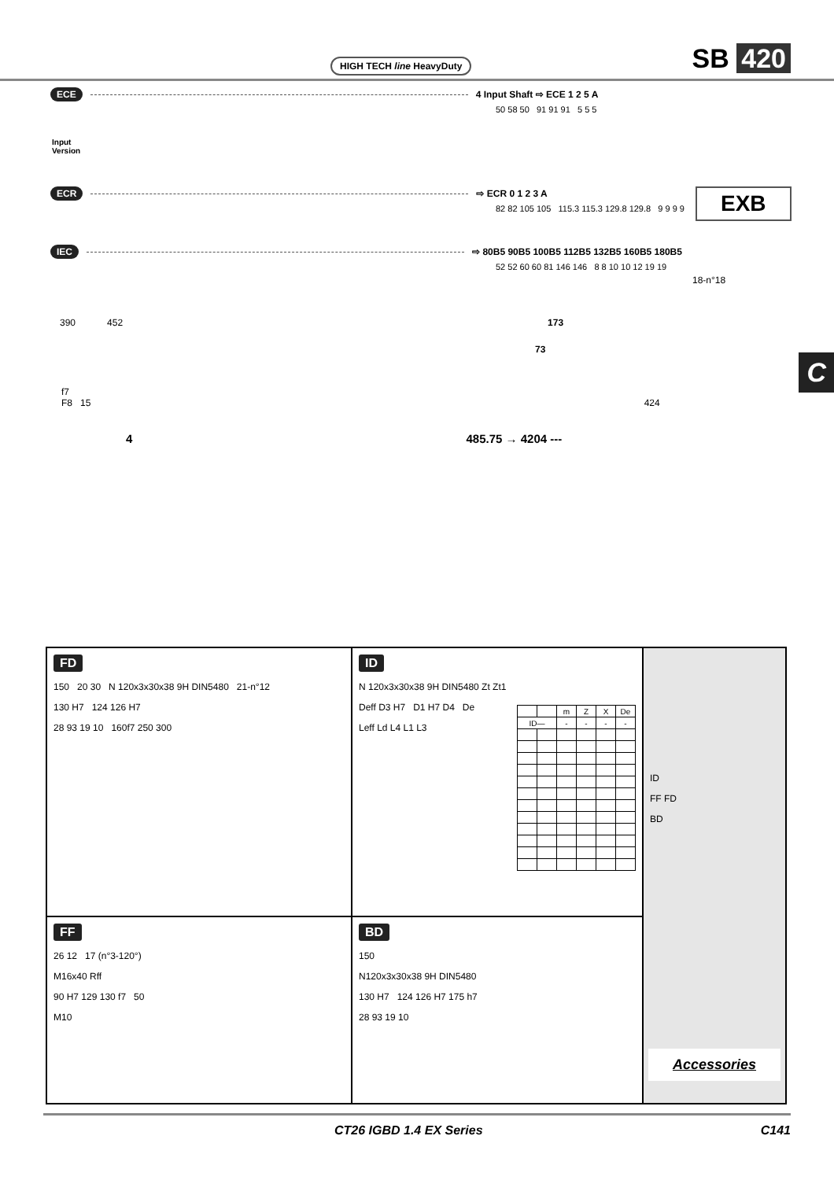HIGH TECH line HeavyDuty
SB 420
ECE 4 Input Shaft ⇨ ECE 1 2 5 A
50 58 50 91 91 91 5 5 5
Input
Version
EXB
ECR ⇨ ECR 0 1 2 3 A
82 82 105 105 115.3 115.3 129.8 129.8 9 9 9 9
IEC ⇨ 80B5 90B5 100B5 112B5 132B5 160B5 180B5
52 52 60 60 81 146 146 8 8 10 10 12 19 19
18-n°18
390 452 173
73
f7
F8 15 424
4 485.75 → 4204 ---
C
FD
150 20 30 N 120x3x30x38 9H DIN5480 21-n°12
130 H7 124 126 H7
28 93 19 10 160f7 250 300
ID
N 120x3x30x38 9H DIN5480 Zt Zt1
| | | m | Z | X | De |
| --- | --- | --- | --- | --- | --- |
| ID— | | - | - | - | - |
Deff D3 H7 D1 H7 D4 De
Leff Ld L4 L1 L3
ID
FF FD
BD
Accessories
FF
26 12 17 (n°3-120°)
M16x40 Rff
90 H7 129 130 f7 50
M10
BD
150
N120x3x30x38 9H DIN5480
130 H7 124 126 H7 175 h7
28 93 19 10
CT26 IGBD 1.4 EX Series C141